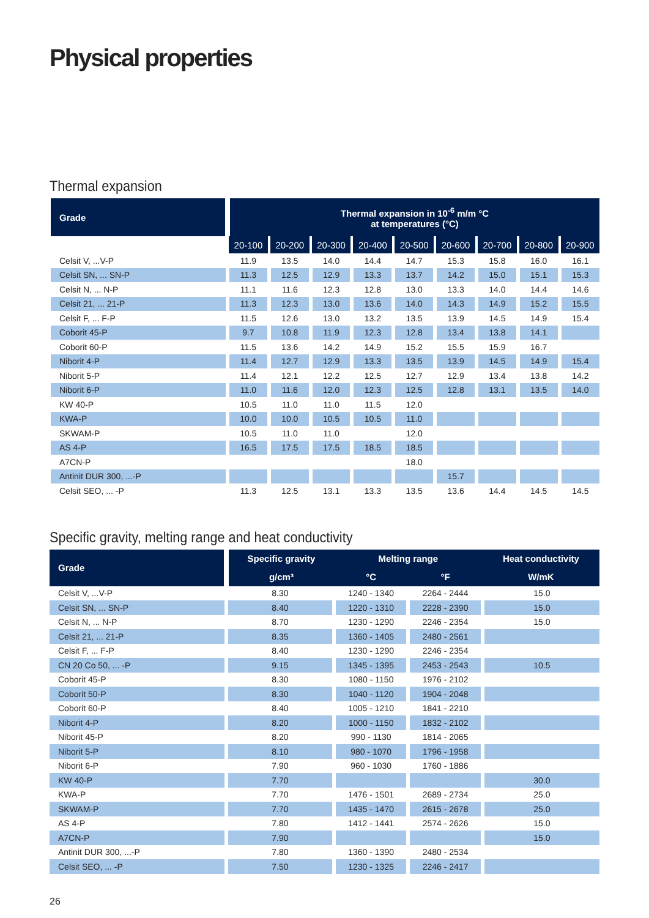Physical properties
Thermal expansion
| Grade | Thermal expansion in 10<sup>-6</sup> m/m °C at temperatures (°C) | | | | | | | | |
| --- | --- | --- | --- | --- | --- | --- | --- | --- | --- |
| | 20-100 | 20-200 | 20-300 | 20-400 | 20-500 | 20-600 | 20-700 | 20-800 | 20-900 |
| Celsit V, ...V-P | 11.9 | 13.5 | 14.0 | 14.4 | 14.7 | 15.3 | 15.8 | 16.0 | 16.1 |
| Celsit SN, ... SN-P | 11.3 | 12.5 | 12.9 | 13.3 | 13.7 | 14.2 | 15.0 | 15.1 | 15.3 |
| Celsit N, ... N-P | 11.1 | 11.6 | 12.3 | 12.8 | 13.0 | 13.3 | 14.0 | 14.4 | 14.6 |
| Celsit 21, ... 21-P | 11.3 | 12.3 | 13.0 | 13.6 | 14.0 | 14.3 | 14.9 | 15.2 | 15.5 |
| Celsit F, ... F-P | 11.5 | 12.6 | 13.0 | 13.2 | 13.5 | 13.9 | 14.5 | 14.9 | 15.4 |
| Coborit 45-P | 9.7 | 10.8 | 11.9 | 12.3 | 12.8 | 13.4 | 13.8 | 14.1 | |
| Coborit 60-P | 11.5 | 13.6 | 14.2 | 14.9 | 15.2 | 15.5 | 15.9 | 16.7 | |
| Niborit 4-P | 11.4 | 12.7 | 12.9 | 13.3 | 13.5 | 13.9 | 14.5 | 14.9 | 15.4 |
| Niborit 5-P | 11.4 | 12.1 | 12.2 | 12.5 | 12.7 | 12.9 | 13.4 | 13.8 | 14.2 |
| Niborit 6-P | 11.0 | 11.6 | 12.0 | 12.3 | 12.5 | 12.8 | 13.1 | 13.5 | 14.0 |
| KW 40-P | 10.5 | 11.0 | 11.0 | 11.5 | 12.0 | | | | |
| KWA-P | 10.0 | 10.0 | 10.5 | 10.5 | 11.0 | | | | |
| SKWAM-P | 10.5 | 11.0 | 11.0 | | 12.0 | | | | |
| AS 4-P | 16.5 | 17.5 | 17.5 | 18.5 | 18.5 | | | | |
| A7CN-P | | | | | 18.0 | | | | |
| Antinit DUR 300, ...-P | | | | | | 15.7 | | | |
| Celsit SEO, ... -P | 11.3 | 12.5 | 13.1 | 13.3 | 13.5 | 13.6 | 14.4 | 14.5 | 14.5 |
Specific gravity, melting range and heat conductivity
| Grade | Specific gravity | Melting range | | Heat conductivity |
| --- | --- | --- | --- | --- |
| | g/cm³ | °C | °F | W/mK |
| Celsit V, ...V-P | 8.30 | 1240 - 1340 | 2264 - 2444 | 15.0 |
| Celsit SN, ... SN-P | 8.40 | 1220 - 1310 | 2228 - 2390 | 15.0 |
| Celsit N, ... N-P | 8.70 | 1230 - 1290 | 2246 - 2354 | 15.0 |
| Celsit 21, ... 21-P | 8.35 | 1360 - 1405 | 2480 - 2561 | |
| Celsit F, ... F-P | 8.40 | 1230 - 1290 | 2246 - 2354 | |
| CN 20 Co 50, ... -P | 9.15 | 1345 - 1395 | 2453 - 2543 | 10.5 |
| Coborit 45-P | 8.30 | 1080 - 1150 | 1976 - 2102 | |
| Coborit 50-P | 8.30 | 1040 - 1120 | 1904 - 2048 | |
| Coborit 60-P | 8.40 | 1005 - 1210 | 1841 - 2210 | |
| Niborit 4-P | 8.20 | 1000 - 1150 | 1832 - 2102 | |
| Niborit 45-P | 8.20 | 990 - 1130 | 1814 - 2065 | |
| Niborit 5-P | 8.10 | 980 - 1070 | 1796 - 1958 | |
| Niborit 6-P | 7.90 | 960 - 1030 | 1760 - 1886 | |
| KW 40-P | 7.70 | | | 30.0 |
| KWA-P | 7.70 | 1476 - 1501 | 2689 - 2734 | 25.0 |
| SKWAM-P | 7.70 | 1435 - 1470 | 2615 - 2678 | 25.0 |
| AS 4-P | 7.80 | 1412 - 1441 | 2574 - 2626 | 15.0 |
| A7CN-P | 7.90 | | | 15.0 |
| Antinit DUR 300, ...-P | 7.80 | 1360 - 1390 | 2480 - 2534 | |
| Celsit SEO, ... -P | 7.50 | 1230 - 1325 | 2246 - 2417 | |
26